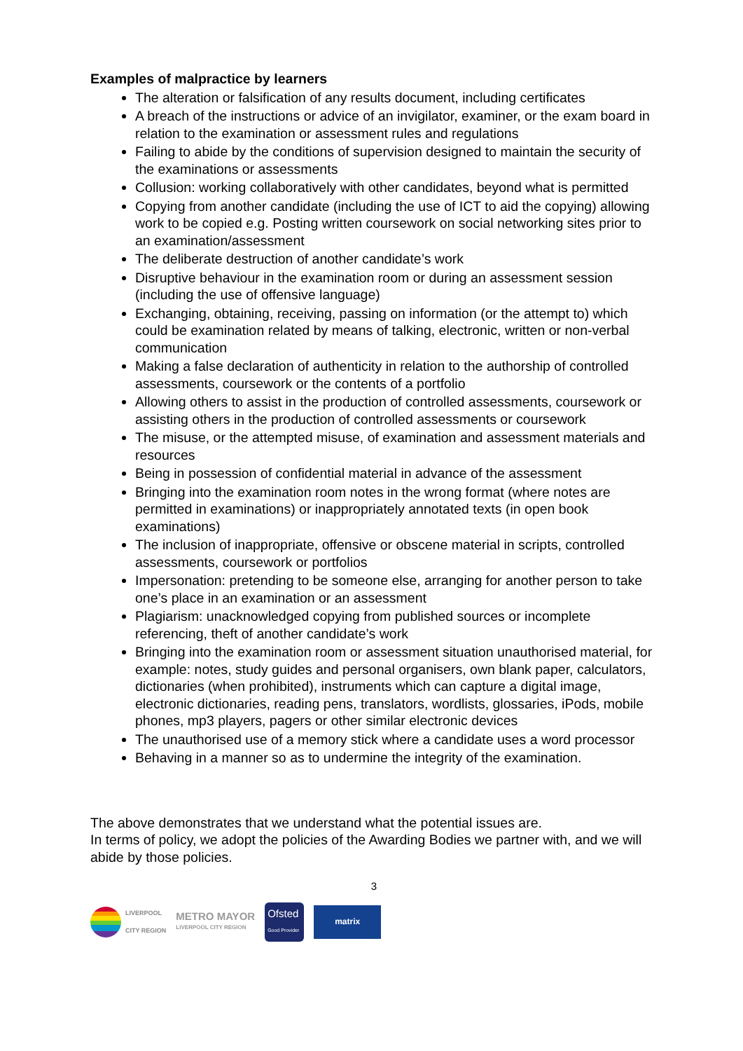Examples of malpractice by learners
The alteration or falsification of any results document, including certificates
A breach of the instructions or advice of an invigilator, examiner, or the exam board in relation to the examination or assessment rules and regulations
Failing to abide by the conditions of supervision designed to maintain the security of the examinations or assessments
Collusion: working collaboratively with other candidates, beyond what is permitted
Copying from another candidate (including the use of ICT to aid the copying) allowing work to be copied e.g. Posting written coursework on social networking sites prior to an examination/assessment
The deliberate destruction of another candidate’s work
Disruptive behaviour in the examination room or during an assessment session (including the use of offensive language)
Exchanging, obtaining, receiving, passing on information (or the attempt to) which could be examination related by means of talking, electronic, written or non-verbal communication
Making a false declaration of authenticity in relation to the authorship of controlled assessments, coursework or the contents of a portfolio
Allowing others to assist in the production of controlled assessments, coursework or assisting others in the production of controlled assessments or coursework
The misuse, or the attempted misuse, of examination and assessment materials and resources
Being in possession of confidential material in advance of the assessment
Bringing into the examination room notes in the wrong format (where notes are permitted in examinations) or inappropriately annotated texts (in open book examinations)
The inclusion of inappropriate, offensive or obscene material in scripts, controlled assessments, coursework or portfolios
Impersonation: pretending to be someone else, arranging for another person to take one’s place in an examination or an assessment
Plagiarism: unacknowledged copying from published sources or incomplete referencing, theft of another candidate’s work
Bringing into the examination room or assessment situation unauthorised material, for example: notes, study guides and personal organisers, own blank paper, calculators, dictionaries (when prohibited), instruments which can capture a digital image, electronic dictionaries, reading pens, translators, wordlists, glossaries, iPods, mobile phones, mp3 players, pagers or other similar electronic devices
The unauthorised use of a memory stick where a candidate uses a word processor
Behaving in a manner so as to undermine the integrity of the examination.
The above demonstrates that we understand what the potential issues are.
In terms of policy, we adopt the policies of the Awarding Bodies we partner with, and we will abide by those policies.
3
LIVERPOOL
CITY REGION
METRO MAYOR
LIVERPOOL CITY REGION
Ofsted
Good Provider
matrix